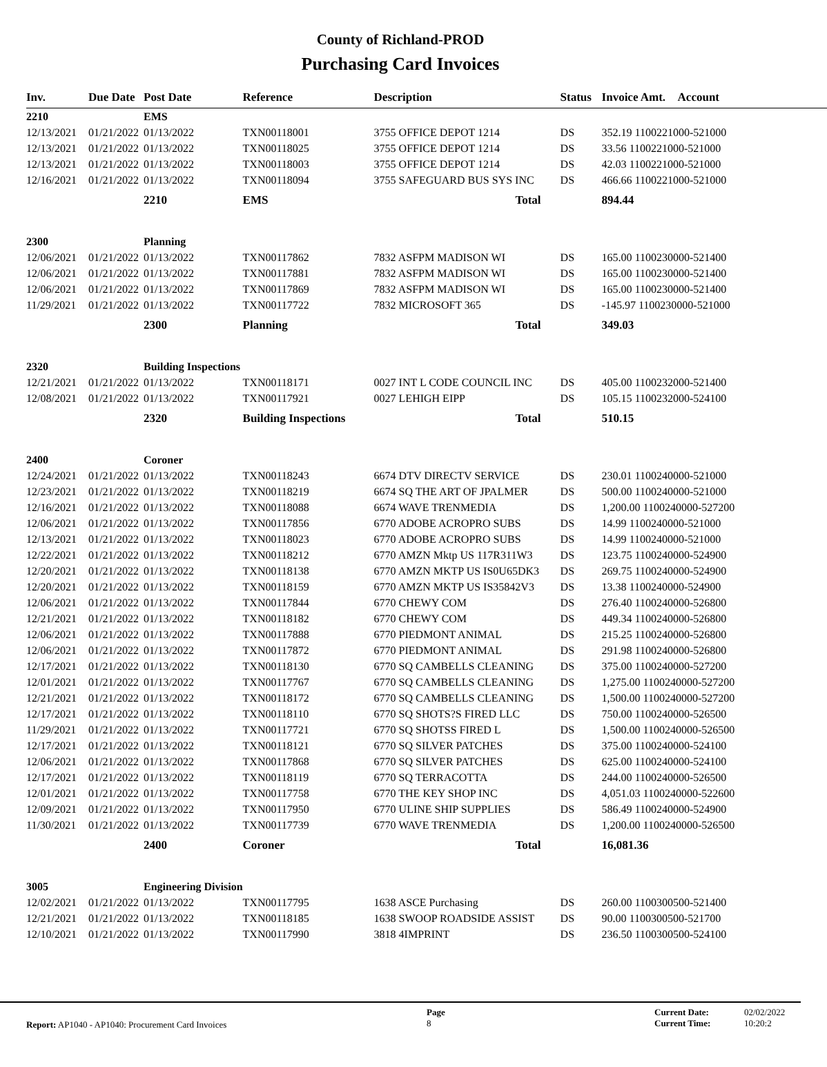County of Richland-PROD
Purchasing Card Invoices
| Inv. | Due Date | Post Date | Reference | Description | Status | Invoice Amt. | Account |
| --- | --- | --- | --- | --- | --- | --- | --- |
| 2210 | | EMS | | | | | |
| 12/13/2021 | 01/21/2022 | 01/13/2022 | TXN00118001 | 3755 OFFICE DEPOT 1214 | DS | 352.19 1100221000-521000 | |
| 12/13/2021 | 01/21/2022 | 01/13/2022 | TXN00118025 | 3755 OFFICE DEPOT 1214 | DS | 33.56 1100221000-521000 | |
| 12/13/2021 | 01/21/2022 | 01/13/2022 | TXN00118003 | 3755 OFFICE DEPOT 1214 | DS | 42.03 1100221000-521000 | |
| 12/16/2021 | 01/21/2022 | 01/13/2022 | TXN00118094 | 3755 SAFEGUARD BUS SYS INC | DS | 466.66 1100221000-521000 | |
| | | 2210 | EMS | Total | | 894.44 | |
| 2300 | | Planning | | | | | |
| 12/06/2021 | 01/21/2022 | 01/13/2022 | TXN00117862 | 7832 ASFPM MADISON WI | DS | 165.00 1100230000-521400 | |
| 12/06/2021 | 01/21/2022 | 01/13/2022 | TXN00117881 | 7832 ASFPM MADISON WI | DS | 165.00 1100230000-521400 | |
| 12/06/2021 | 01/21/2022 | 01/13/2022 | TXN00117869 | 7832 ASFPM MADISON WI | DS | 165.00 1100230000-521400 | |
| 11/29/2021 | 01/21/2022 | 01/13/2022 | TXN00117722 | 7832 MICROSOFT 365 | DS | -145.97 1100230000-521000 | |
| | | 2300 | Planning | Total | | 349.03 | |
| 2320 | | Building Inspections | | | | | |
| 12/21/2021 | 01/21/2022 | 01/13/2022 | TXN00118171 | 0027 INT L CODE COUNCIL INC | DS | 405.00 1100232000-521400 | |
| 12/08/2021 | 01/21/2022 | 01/13/2022 | TXN00117921 | 0027 LEHIGH EIPP | DS | 105.15 1100232000-524100 | |
| | | 2320 | Building Inspections | Total | | 510.15 | |
| 2400 | | Coroner | | | | | |
| 12/24/2021 | 01/21/2022 | 01/13/2022 | TXN00118243 | 6674 DTV DIRECTV SERVICE | DS | 230.01 1100240000-521000 | |
| 12/23/2021 | 01/21/2022 | 01/13/2022 | TXN00118219 | 6674 SQ THE ART OF JPALMER | DS | 500.00 1100240000-521000 | |
| 12/16/2021 | 01/21/2022 | 01/13/2022 | TXN00118088 | 6674 WAVE TRENMEDIA | DS | 1,200.00 1100240000-527200 | |
| 12/06/2021 | 01/21/2022 | 01/13/2022 | TXN00117856 | 6770 ADOBE ACROPRO SUBS | DS | 14.99 1100240000-521000 | |
| 12/13/2021 | 01/21/2022 | 01/13/2022 | TXN00118023 | 6770 ADOBE ACROPRO SUBS | DS | 14.99 1100240000-521000 | |
| 12/22/2021 | 01/21/2022 | 01/13/2022 | TXN00118212 | 6770 AMZN Mktp US 117R311W3 | DS | 123.75 1100240000-524900 | |
| 12/20/2021 | 01/21/2022 | 01/13/2022 | TXN00118138 | 6770 AMZN MKTP US IS0U65DK3 | DS | 269.75 1100240000-524900 | |
| 12/20/2021 | 01/21/2022 | 01/13/2022 | TXN00118159 | 6770 AMZN MKTP US IS35842V3 | DS | 13.38 1100240000-524900 | |
| 12/06/2021 | 01/21/2022 | 01/13/2022 | TXN00117844 | 6770 CHEWY COM | DS | 276.40 1100240000-526800 | |
| 12/21/2021 | 01/21/2022 | 01/13/2022 | TXN00118182 | 6770 CHEWY COM | DS | 449.34 1100240000-526800 | |
| 12/06/2021 | 01/21/2022 | 01/13/2022 | TXN00117888 | 6770 PIEDMONT ANIMAL | DS | 215.25 1100240000-526800 | |
| 12/06/2021 | 01/21/2022 | 01/13/2022 | TXN00117872 | 6770 PIEDMONT ANIMAL | DS | 291.98 1100240000-526800 | |
| 12/17/2021 | 01/21/2022 | 01/13/2022 | TXN00118130 | 6770 SQ CAMBELLS CLEANING | DS | 375.00 1100240000-527200 | |
| 12/01/2021 | 01/21/2022 | 01/13/2022 | TXN00117767 | 6770 SQ CAMBELLS CLEANING | DS | 1,275.00 1100240000-527200 | |
| 12/21/2021 | 01/21/2022 | 01/13/2022 | TXN00118172 | 6770 SQ CAMBELLS CLEANING | DS | 1,500.00 1100240000-527200 | |
| 12/17/2021 | 01/21/2022 | 01/13/2022 | TXN00118110 | 6770 SQ SHOTS?S FIRED LLC | DS | 750.00 1100240000-526500 | |
| 11/29/2021 | 01/21/2022 | 01/13/2022 | TXN00117721 | 6770 SQ SHOTSS FIRED L | DS | 1,500.00 1100240000-526500 | |
| 12/17/2021 | 01/21/2022 | 01/13/2022 | TXN00118121 | 6770 SQ SILVER PATCHES | DS | 375.00 1100240000-524100 | |
| 12/06/2021 | 01/21/2022 | 01/13/2022 | TXN00117868 | 6770 SQ SILVER PATCHES | DS | 625.00 1100240000-524100 | |
| 12/17/2021 | 01/21/2022 | 01/13/2022 | TXN00118119 | 6770 SQ TERRACOTTA | DS | 244.00 1100240000-526500 | |
| 12/01/2021 | 01/21/2022 | 01/13/2022 | TXN00117758 | 6770 THE KEY SHOP INC | DS | 4,051.03 1100240000-522600 | |
| 12/09/2021 | 01/21/2022 | 01/13/2022 | TXN00117950 | 6770 ULINE SHIP SUPPLIES | DS | 586.49 1100240000-524900 | |
| 11/30/2021 | 01/21/2022 | 01/13/2022 | TXN00117739 | 6770 WAVE TRENMEDIA | DS | 1,200.00 1100240000-526500 | |
| | | 2400 | Coroner | Total | | 16,081.36 | |
| 3005 | | Engineering Division | | | | | |
| 12/02/2021 | 01/21/2022 | 01/13/2022 | TXN00117795 | 1638 ASCE Purchasing | DS | 260.00 1100300500-521400 | |
| 12/21/2021 | 01/21/2022 | 01/13/2022 | TXN00118185 | 1638 SWOOP ROADSIDE ASSIST | DS | 90.00 1100300500-521700 | |
| 12/10/2021 | 01/21/2022 | 01/13/2022 | TXN00117990 | 3818 4IMPRINT | DS | 236.50 1100300500-524100 | |
Report: AP1040 - AP1040: Procurement Card Invoices
Page
8
Current Date:
Current Time:
02/02/2022
10:20:2